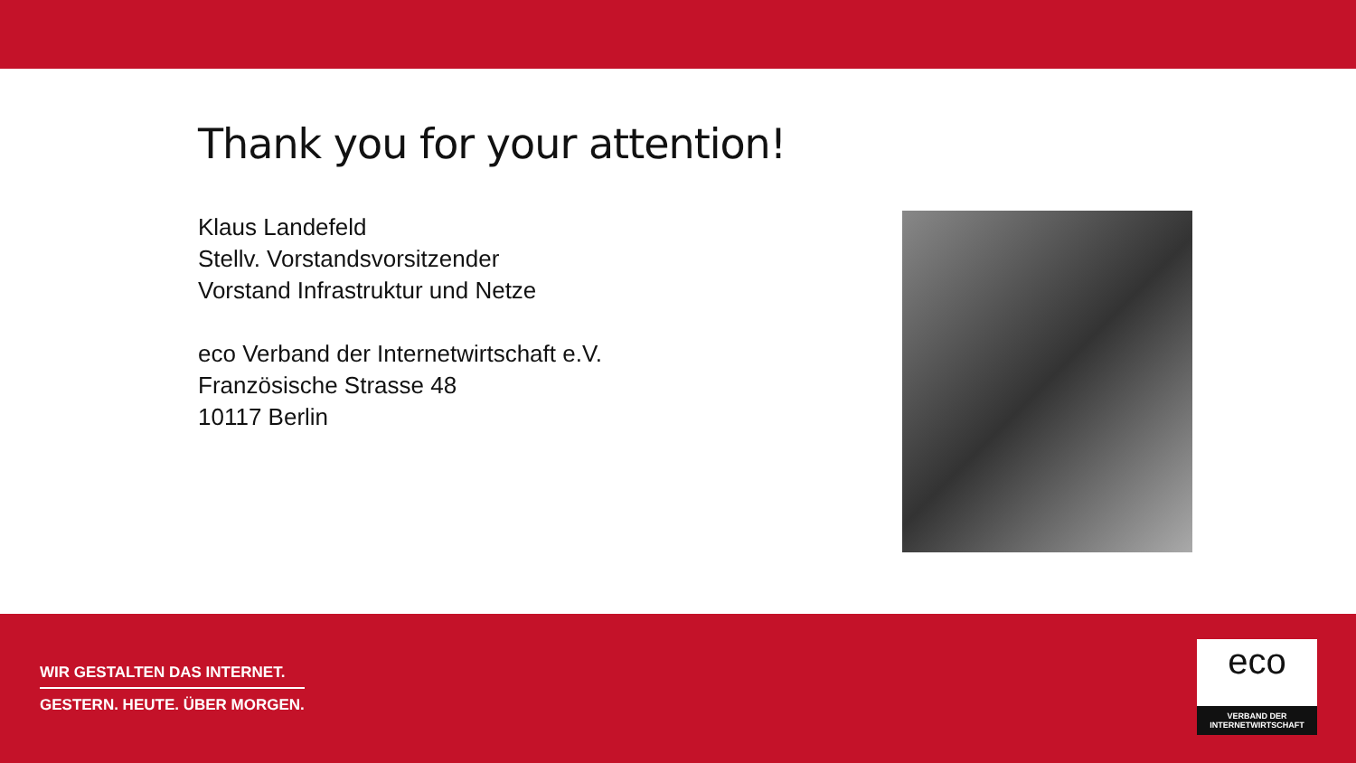Thank you for your attention!
Klaus Landefeld
Stellv. Vorstandsvorsitzender
Vorstand Infrastruktur und Netze
eco Verband der Internetwirtschaft e.V.
Französische Strasse 48
10117 Berlin
WIR GESTALTEN DAS INTERNET.
GESTERN. HEUTE. ÜBER MORGEN.
eco
VERBAND DER
INTERNETWIRTSCHAFT